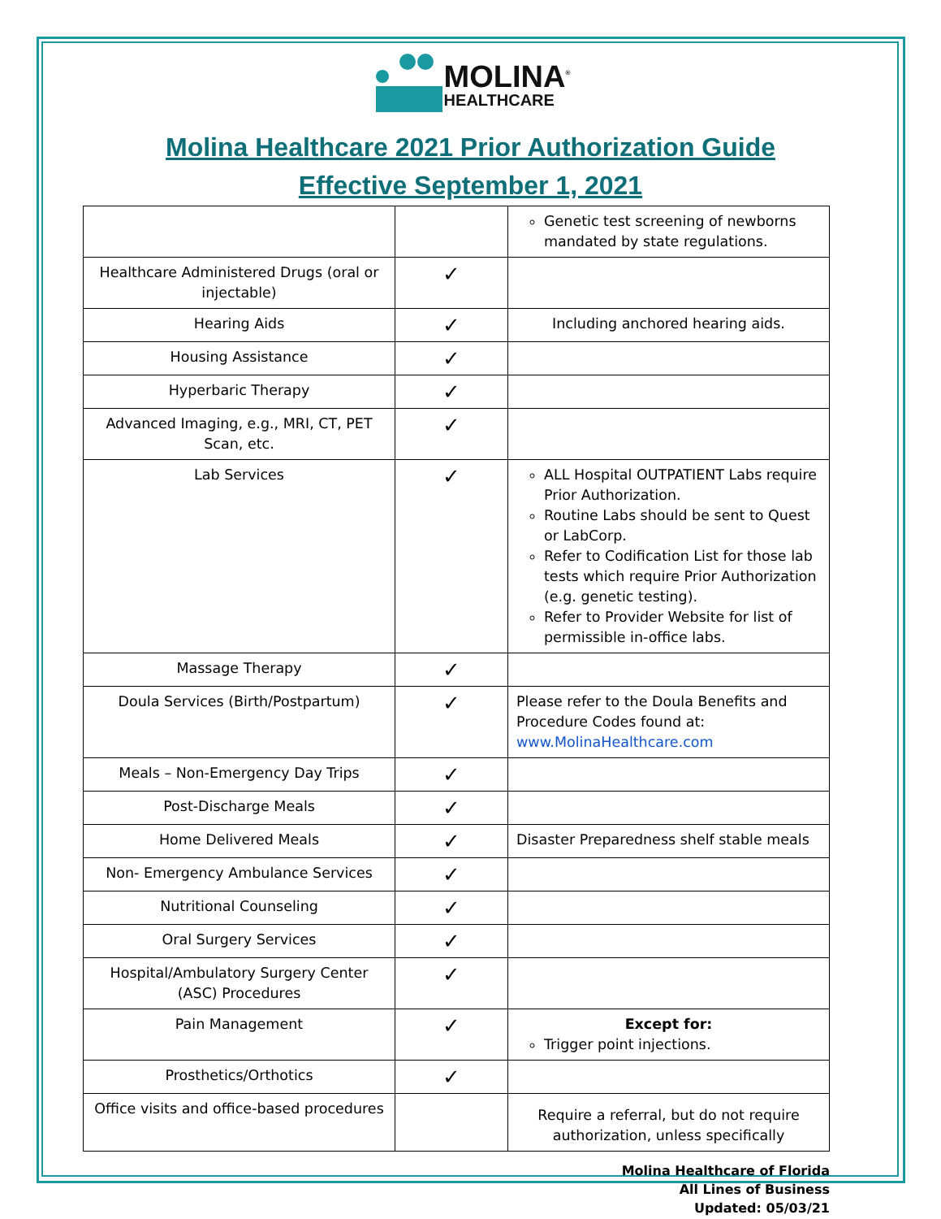MOLINA<sup>®</sup>
HEALTHCARE
Molina Healthcare 2021 Prior Authorization Guide
Effective September 1, 2021
| | | Genetic test screening of newborns mandated by state regulations. |
| Healthcare Administered Drugs (oral or injectable) | ✓ | |
| Hearing Aids | ✓ | Including anchored hearing aids. |
| Housing Assistance | ✓ | |
| Hyperbaric Therapy | ✓ | |
| Advanced Imaging, e.g., MRI, CT, PET Scan, etc. | ✓ | |
| Lab Services | ✓ | ALL Hospital OUTPATIENT Labs require Prior Authorization. Routine Labs should be sent to Quest or LabCorp. Refer to Codification List for those lab tests which require Prior Authorization (e.g. genetic testing). Refer to Provider Website for list of permissible in-office labs. |
| Massage Therapy | ✓ | |
| Doula Services (Birth/Postpartum) | ✓ | Please refer to the Doula Benefits and Procedure Codes found at: www.MolinaHealthcare.com |
| Meals – Non-Emergency Day Trips | ✓ | |
| Post-Discharge Meals | ✓ | |
| Home Delivered Meals | ✓ | Disaster Preparedness shelf stable meals |
| Non- Emergency Ambulance Services | ✓ | |
| Nutritional Counseling | ✓ | |
| Oral Surgery Services | ✓ | |
| Hospital/Ambulatory Surgery Center (ASC) Procedures | ✓ | |
| Pain Management | ✓ | Except for: Trigger point injections. |
| Prosthetics/Orthotics | ✓ | |
| Office visits and office-based procedures | | Require a referral, but do not require authorization, unless specifically |
Molina Healthcare of Florida
All Lines of Business
Updated: 05/03/21